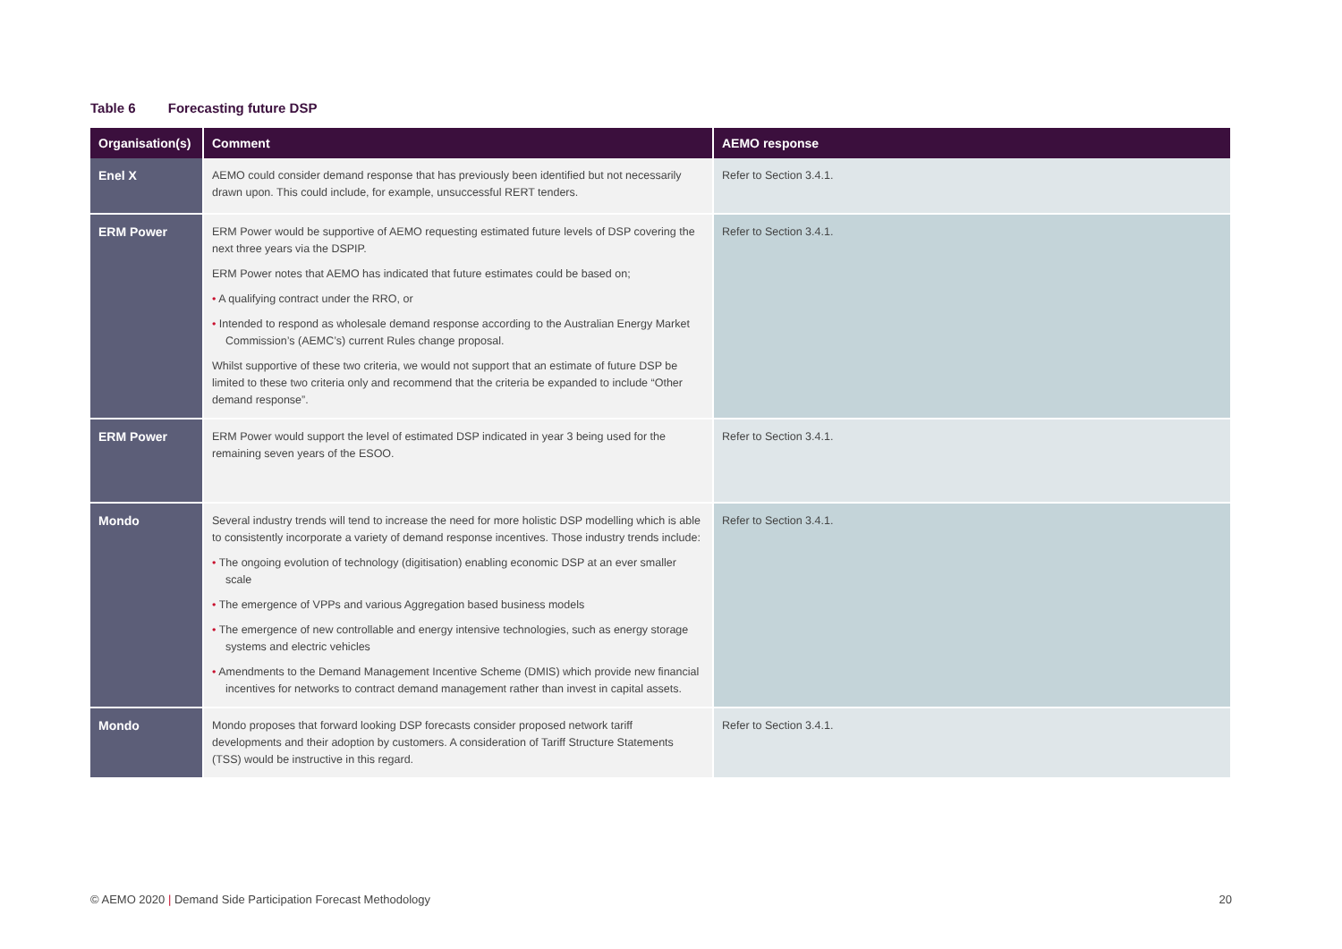Table 6 Forecasting future DSP
| Organisation(s) | Comment | AEMO response |
| --- | --- | --- |
| Enel X | AEMO could consider demand response that has previously been identified but not necessarily drawn upon. This could include, for example, unsuccessful RERT tenders. | Refer to Section 3.4.1. |
| ERM Power | ERM Power would be supportive of AEMO requesting estimated future levels of DSP covering the next three years via the DSPIP. ERM Power notes that AEMO has indicated that future estimates could be based on; • A qualifying contract under the RRO, or • Intended to respond as wholesale demand response according to the Australian Energy Market Commission’s (AEMC’s) current Rules change proposal. Whilst supportive of these two criteria, we would not support that an estimate of future DSP be limited to these two criteria only and recommend that the criteria be expanded to include “Other demand response”. | Refer to Section 3.4.1. |
| ERM Power | ERM Power would support the level of estimated DSP indicated in year 3 being used for the remaining seven years of the ESOO. | Refer to Section 3.4.1. |
| Mondo | Several industry trends will tend to increase the need for more holistic DSP modelling which is able to consistently incorporate a variety of demand response incentives. Those industry trends include: • The ongoing evolution of technology (digitisation) enabling economic DSP at an ever smaller scale • The emergence of VPPs and various Aggregation based business models • The emergence of new controllable and energy intensive technologies, such as energy storage systems and electric vehicles • Amendments to the Demand Management Incentive Scheme (DMIS) which provide new financial incentives for networks to contract demand management rather than invest in capital assets. | Refer to Section 3.4.1. |
| Mondo | Mondo proposes that forward looking DSP forecasts consider proposed network tariff developments and their adoption by customers. A consideration of Tariff Structure Statements (TSS) would be instructive in this regard. | Refer to Section 3.4.1. |
© AEMO 2020 | Demand Side Participation Forecast Methodology
20